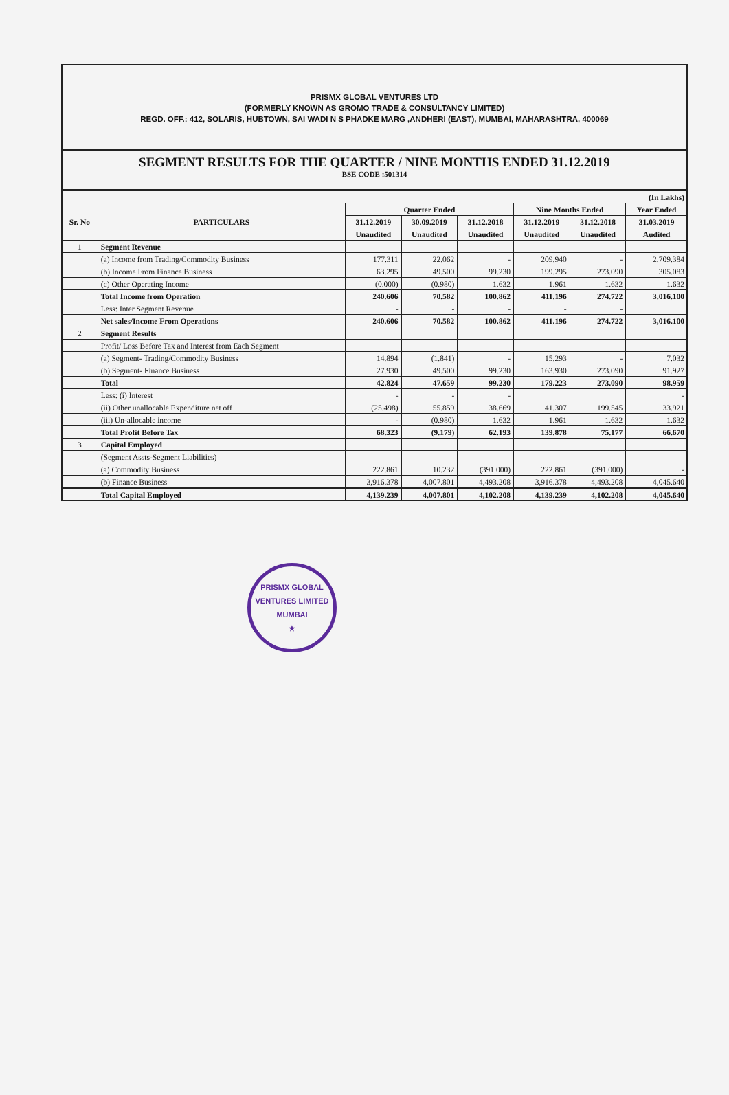PRISMX GLOBAL VENTURES LTD
(FORMERLY KNOWN AS GROMO TRADE & CONSULTANCY LIMITED)
REGD. OFF.: 412, SOLARIS, HUBTOWN, SAI WADI N S PHADKE MARG ,ANDHERI (EAST), MUMBAI, MAHARASHTRA, 400069
SEGMENT RESULTS FOR THE QUARTER / NINE MONTHS ENDED 31.12.2019
BSE CODE :501314
| (In Lakhs) | | | | | | | |
| Sr. No | PARTICULARS | Quarter Ended | | | Nine Months Ended | | Year Ended |
| | | 31.12.2019 | 30.09.2019 | 31.12.2018 | 31.12.2019 | 31.12.2018 | 31.03.2019 |
| | | Unaudited | Unaudited | Unaudited | Unaudited | Unaudited | Audited |
| 1 | Segment Revenue | | | | | | |
| | (a) Income from Trading/Commodity Business | 177.311 | 22.062 | - | 209.940 | - | 2,709.384 |
| | (b) Income From Finance Business | 63.295 | 49.500 | 99.230 | 199.295 | 273.090 | 305.083 |
| | (c) Other Operating Income | (0.000) | (0.980) | 1.632 | 1.961 | 1.632 | 1.632 |
| | Total Income from Operation | 240.606 | 70.582 | 100.862 | 411.196 | 274.722 | 3,016.100 |
| | Less: Inter Segment Revenue | - | - | - | - | - | |
| | Net sales/Income From Operations | 240.606 | 70.582 | 100.862 | 411.196 | 274.722 | 3,016.100 |
| 2 | Segment Results | | | | | | |
| | Profit/ Loss Before Tax and Interest from Each Segment | | | | | | |
| | (a) Segment- Trading/Commodity Business | 14.894 | (1.841) | - | 15.293 | - | 7.032 |
| | (b) Segment- Finance Business | 27.930 | 49.500 | 99.230 | 163.930 | 273.090 | 91.927 |
| | Total | 42.824 | 47.659 | 99.230 | 179.223 | 273.090 | 98.959 |
| | Less: (i) Interest | - | - | - | | | - |
| | (ii) Other unallocable Expenditure net off | (25.498) | 55.859 | 38.669 | 41.307 | 199.545 | 33.921 |
| | (iii) Un-allocable income | - | (0.980) | 1.632 | 1.961 | 1.632 | 1.632 |
| | Total Profit Before Tax | 68.323 | (9.179) | 62.193 | 139.878 | 75.177 | 66.670 |
| 3 | Capital Employed | | | | | | |
| | (Segment Assts-Segment Liabilities) | | | | | | |
| | (a) Commodity Business | 222.861 | 10.232 | (391.000) | 222.861 | (391.000) | - |
| | (b) Finance Business | 3,916.378 | 4,007.801 | 4,493.208 | 3,916.378 | 4,493.208 | 4,045.640 |
| | Total Capital Employed | 4,139.239 | 4,007.801 | 4,102.208 | 4,139.239 | 4,102.208 | 4,045.640 |
PRISMX GLOBAL VENTURES LIMITED
MUMBAI
★